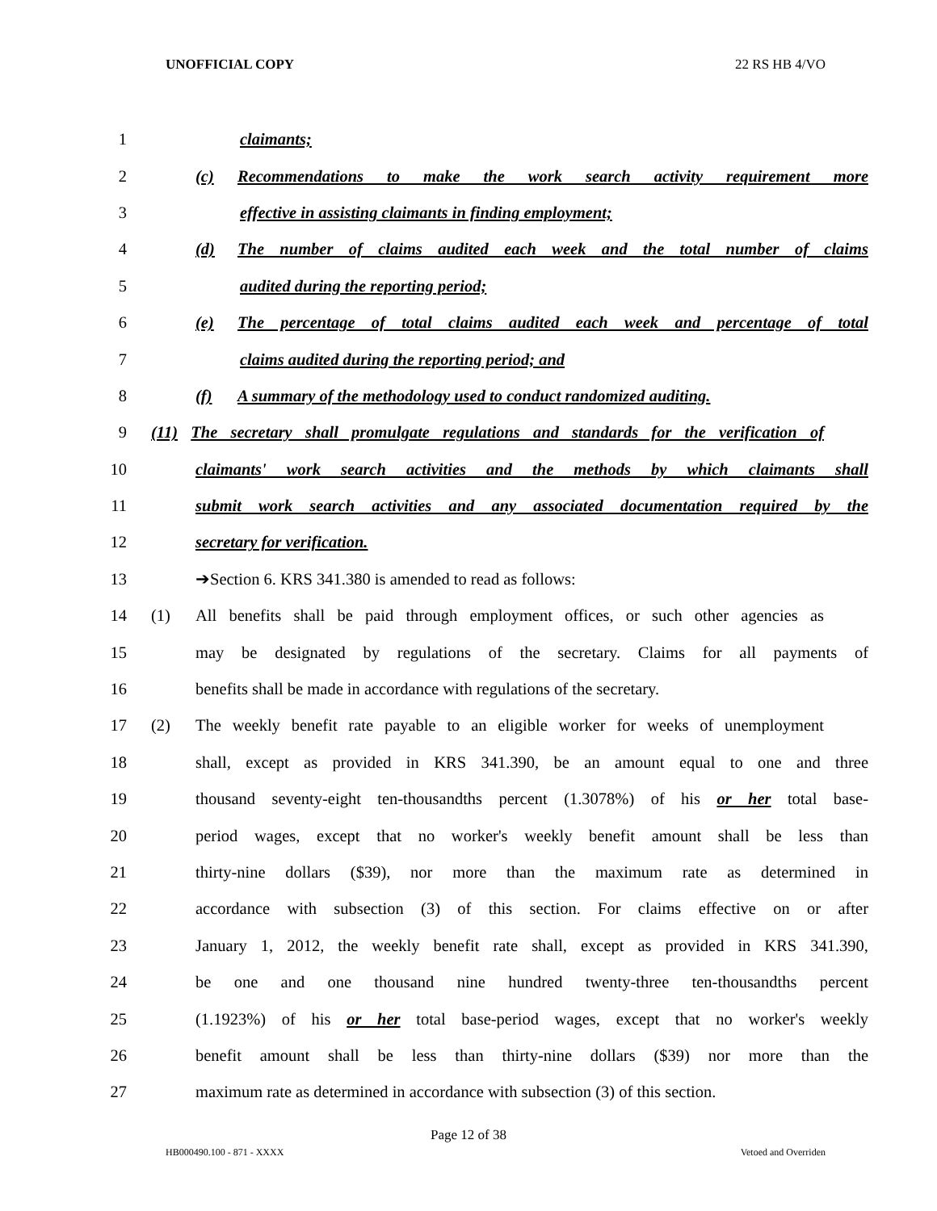UNOFFICIAL COPY 22 RS HB 4/VO
1 claimants;
2 (c) Recommendations to make the work search activity requirement more
3 effective in assisting claimants in finding employment;
4 (d) The number of claims audited each week and the total number of claims
5 audited during the reporting period;
6 (e) The percentage of total claims audited each week and percentage of total
7 claims audited during the reporting period; and
8 (f) A summary of the methodology used to conduct randomized auditing.
9 (11) The secretary shall promulgate regulations and standards for the verification of
10 claimants' work search activities and the methods by which claimants shall
11 submit work search activities and any associated documentation required by the
12 secretary for verification.
13 ➔Section 6. KRS 341.380 is amended to read as follows:
14 (1) All benefits shall be paid through employment offices, or such other agencies as
15 may be designated by regulations of the secretary. Claims for all payments of
16 benefits shall be made in accordance with regulations of the secretary.
17 (2) The weekly benefit rate payable to an eligible worker for weeks of unemployment
18 shall, except as provided in KRS 341.390, be an amount equal to one and three
19 thousand seventy-eight ten-thousandths percent (1.3078%) of his or her total base-
20 period wages, except that no worker's weekly benefit amount shall be less than
21 thirty-nine dollars ($39), nor more than the maximum rate as determined in
22 accordance with subsection (3) of this section. For claims effective on or after
23 January 1, 2012, the weekly benefit rate shall, except as provided in KRS 341.390,
24 be one and one thousand nine hundred twenty-three ten-thousandths percent
25 (1.1923%) of his or her total base-period wages, except that no worker's weekly
26 benefit amount shall be less than thirty-nine dollars ($39) nor more than the
27 maximum rate as determined in accordance with subsection (3) of this section.
Page 12 of 38
HB000490.100 - 871 - XXXX Vetoed and Overriden